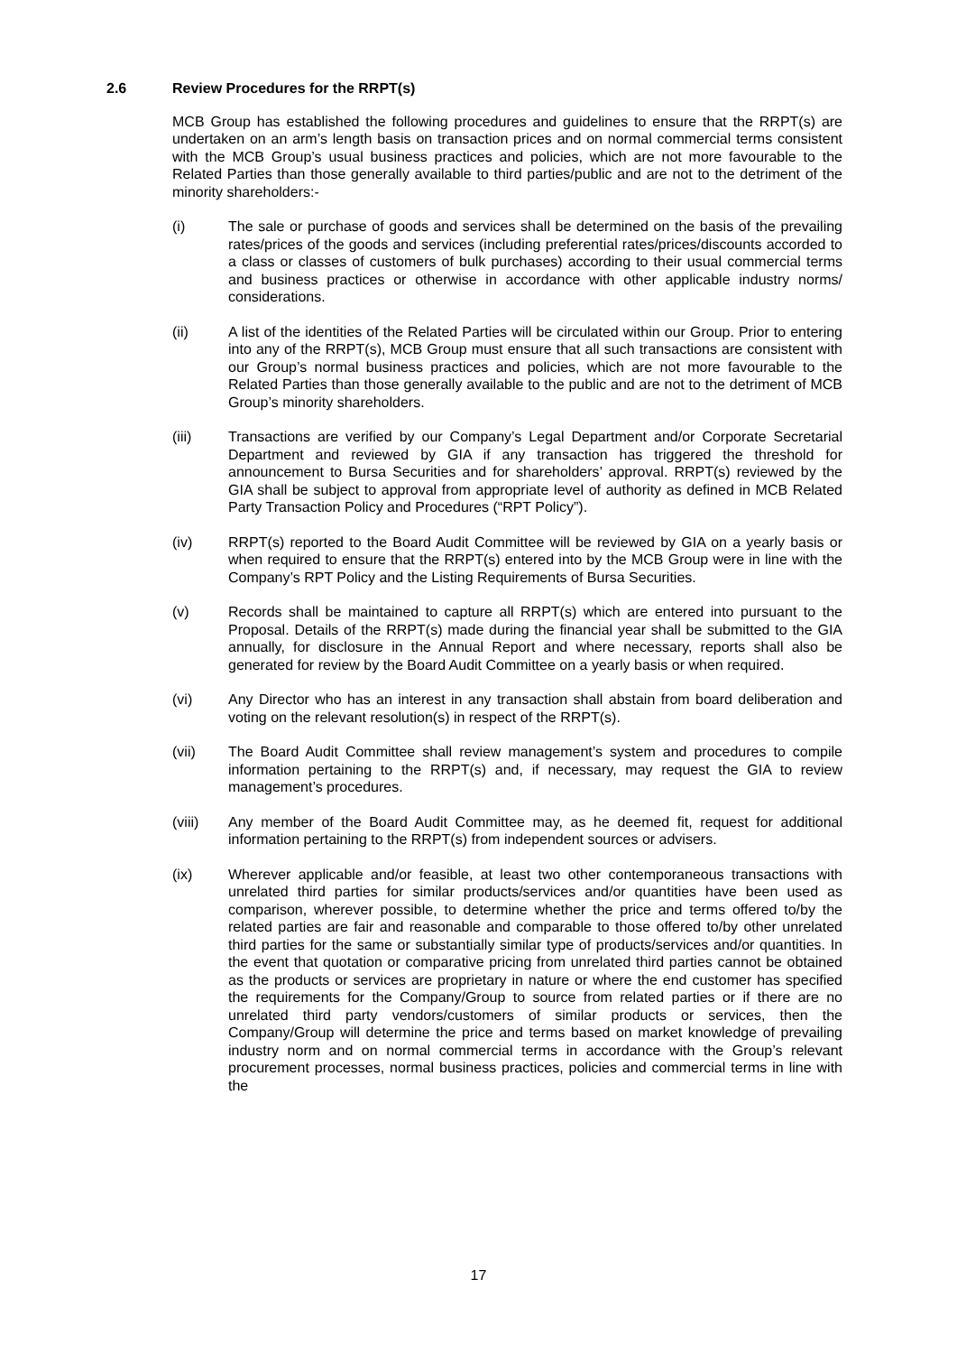2.6 Review Procedures for the RRPT(s)
MCB Group has established the following procedures and guidelines to ensure that the RRPT(s) are undertaken on an arm’s length basis on transaction prices and on normal commercial terms consistent with the MCB Group’s usual business practices and policies, which are not more favourable to the Related Parties than those generally available to third parties/public and are not to the detriment of the minority shareholders:-
(i) The sale or purchase of goods and services shall be determined on the basis of the prevailing rates/prices of the goods and services (including preferential rates/prices/discounts accorded to a class or classes of customers of bulk purchases) according to their usual commercial terms and business practices or otherwise in accordance with other applicable industry norms/ considerations.
(ii) A list of the identities of the Related Parties will be circulated within our Group. Prior to entering into any of the RRPT(s), MCB Group must ensure that all such transactions are consistent with our Group’s normal business practices and policies, which are not more favourable to the Related Parties than those generally available to the public and are not to the detriment of MCB Group’s minority shareholders.
(iii) Transactions are verified by our Company’s Legal Department and/or Corporate Secretarial Department and reviewed by GIA if any transaction has triggered the threshold for announcement to Bursa Securities and for shareholders’ approval. RRPT(s) reviewed by the GIA shall be subject to approval from appropriate level of authority as defined in MCB Related Party Transaction Policy and Procedures (“RPT Policy”).
(iv) RRPT(s) reported to the Board Audit Committee will be reviewed by GIA on a yearly basis or when required to ensure that the RRPT(s) entered into by the MCB Group were in line with the Company’s RPT Policy and the Listing Requirements of Bursa Securities.
(v) Records shall be maintained to capture all RRPT(s) which are entered into pursuant to the Proposal. Details of the RRPT(s) made during the financial year shall be submitted to the GIA annually, for disclosure in the Annual Report and where necessary, reports shall also be generated for review by the Board Audit Committee on a yearly basis or when required.
(vi) Any Director who has an interest in any transaction shall abstain from board deliberation and voting on the relevant resolution(s) in respect of the RRPT(s).
(vii) The Board Audit Committee shall review management’s system and procedures to compile information pertaining to the RRPT(s) and, if necessary, may request the GIA to review management’s procedures.
(viii) Any member of the Board Audit Committee may, as he deemed fit, request for additional information pertaining to the RRPT(s) from independent sources or advisers.
(ix) Wherever applicable and/or feasible, at least two other contemporaneous transactions with unrelated third parties for similar products/services and/or quantities have been used as comparison, wherever possible, to determine whether the price and terms offered to/by the related parties are fair and reasonable and comparable to those offered to/by other unrelated third parties for the same or substantially similar type of products/services and/or quantities. In the event that quotation or comparative pricing from unrelated third parties cannot be obtained as the products or services are proprietary in nature or where the end customer has specified the requirements for the Company/Group to source from related parties or if there are no unrelated third party vendors/customers of similar products or services, then the Company/Group will determine the price and terms based on market knowledge of prevailing industry norm and on normal commercial terms in accordance with the Group’s relevant procurement processes, normal business practices, policies and commercial terms in line with the
17